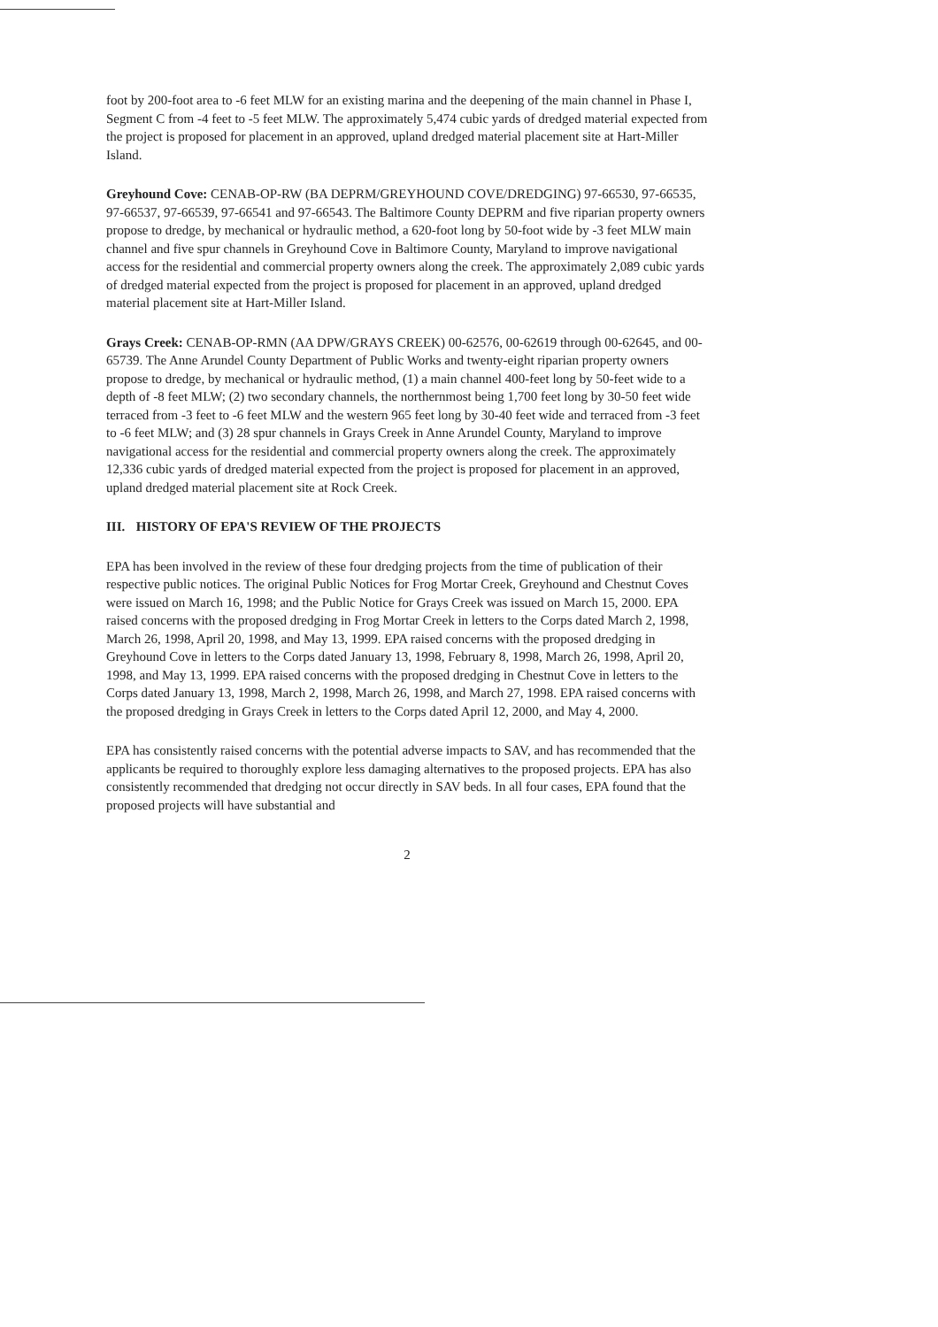foot by 200-foot area to -6 feet MLW for an existing marina and the deepening of the main channel in Phase I, Segment C from -4 feet to -5 feet MLW. The approximately 5,474 cubic yards of dredged material expected from the project is proposed for placement in an approved, upland dredged material placement site at Hart-Miller Island.
Greyhound Cove: CENAB-OP-RW (BA DEPRM/GREYHOUND COVE/DREDGING) 97-66530, 97-66535, 97-66537, 97-66539, 97-66541 and 97-66543. The Baltimore County DEPRM and five riparian property owners propose to dredge, by mechanical or hydraulic method, a 620-foot long by 50-foot wide by -3 feet MLW main channel and five spur channels in Greyhound Cove in Baltimore County, Maryland to improve navigational access for the residential and commercial property owners along the creek. The approximately 2,089 cubic yards of dredged material expected from the project is proposed for placement in an approved, upland dredged material placement site at Hart-Miller Island.
Grays Creek: CENAB-OP-RMN (AA DPW/GRAYS CREEK) 00-62576, 00-62619 through 00-62645, and 00-65739. The Anne Arundel County Department of Public Works and twenty-eight riparian property owners propose to dredge, by mechanical or hydraulic method, (1) a main channel 400-feet long by 50-feet wide to a depth of -8 feet MLW; (2) two secondary channels, the northernmost being 1,700 feet long by 30-50 feet wide terraced from -3 feet to -6 feet MLW and the western 965 feet long by 30-40 feet wide and terraced from -3 feet to -6 feet MLW; and (3) 28 spur channels in Grays Creek in Anne Arundel County, Maryland to improve navigational access for the residential and commercial property owners along the creek. The approximately 12,336 cubic yards of dredged material expected from the project is proposed for placement in an approved, upland dredged material placement site at Rock Creek.
III. HISTORY OF EPA'S REVIEW OF THE PROJECTS
EPA has been involved in the review of these four dredging projects from the time of publication of their respective public notices. The original Public Notices for Frog Mortar Creek, Greyhound and Chestnut Coves were issued on March 16, 1998; and the Public Notice for Grays Creek was issued on March 15, 2000. EPA raised concerns with the proposed dredging in Frog Mortar Creek in letters to the Corps dated March 2, 1998, March 26, 1998, April 20, 1998, and May 13, 1999. EPA raised concerns with the proposed dredging in Greyhound Cove in letters to the Corps dated January 13, 1998, February 8, 1998, March 26, 1998, April 20, 1998, and May 13, 1999. EPA raised concerns with the proposed dredging in Chestnut Cove in letters to the Corps dated January 13, 1998, March 2, 1998, March 26, 1998, and March 27, 1998. EPA raised concerns with the proposed dredging in Grays Creek in letters to the Corps dated April 12, 2000, and May 4, 2000.
EPA has consistently raised concerns with the potential adverse impacts to SAV, and has recommended that the applicants be required to thoroughly explore less damaging alternatives to the proposed projects. EPA has also consistently recommended that dredging not occur directly in SAV beds. In all four cases, EPA found that the proposed projects will have substantial and
2